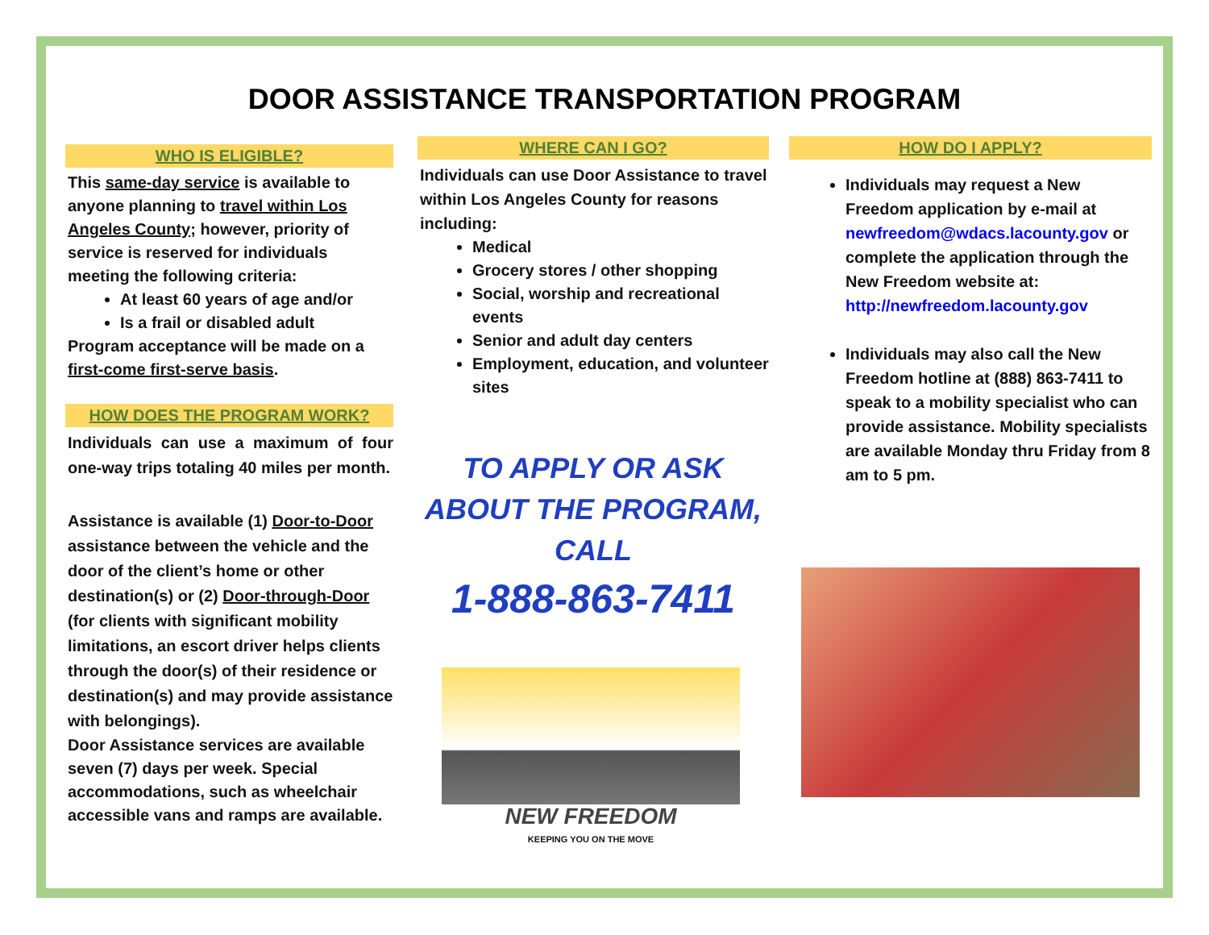DOOR ASSISTANCE TRANSPORTATION PROGRAM
WHO IS ELIGIBLE?
This same-day service is available to anyone planning to travel within Los Angeles County; however, priority of service is reserved for individuals meeting the following criteria:
At least 60 years of age and/or
Is a frail or disabled adult
Program acceptance will be made on a first-come first-serve basis.
HOW DOES THE PROGRAM WORK?
Individuals can use a maximum of four one-way trips totaling 40 miles per month.
Assistance is available (1) Door-to-Door assistance between the vehicle and the door of the client’s home or other destination(s) or (2) Door-through-Door (for clients with significant mobility limitations, an escort driver helps clients through the door(s) of their residence or destination(s) and may provide assistance with belongings).
Door Assistance services are available seven (7) days per week. Special accommodations, such as wheelchair accessible vans and ramps are available.
WHERE CAN I GO?
Individuals can use Door Assistance to travel within Los Angeles County for reasons including:
Medical
Grocery stores / other shopping
Social, worship and recreational events
Senior and adult day centers
Employment, education, and volunteer sites
TO APPLY OR ASK ABOUT THE PROGRAM, CALL
1-888-863-7411
NEW FREEDOM
KEEPING YOU ON THE MOVE
HOW DO I APPLY?
Individuals may request a New Freedom application by e-mail at newfreedom@wdacs.lacounty.gov or complete the application through the New Freedom website at: http://newfreedom.lacounty.gov
Individuals may also call the New Freedom hotline at (888) 863-7411 to speak to a mobility specialist who can provide assistance. Mobility specialists are available Monday thru Friday from 8 am to 5 pm.